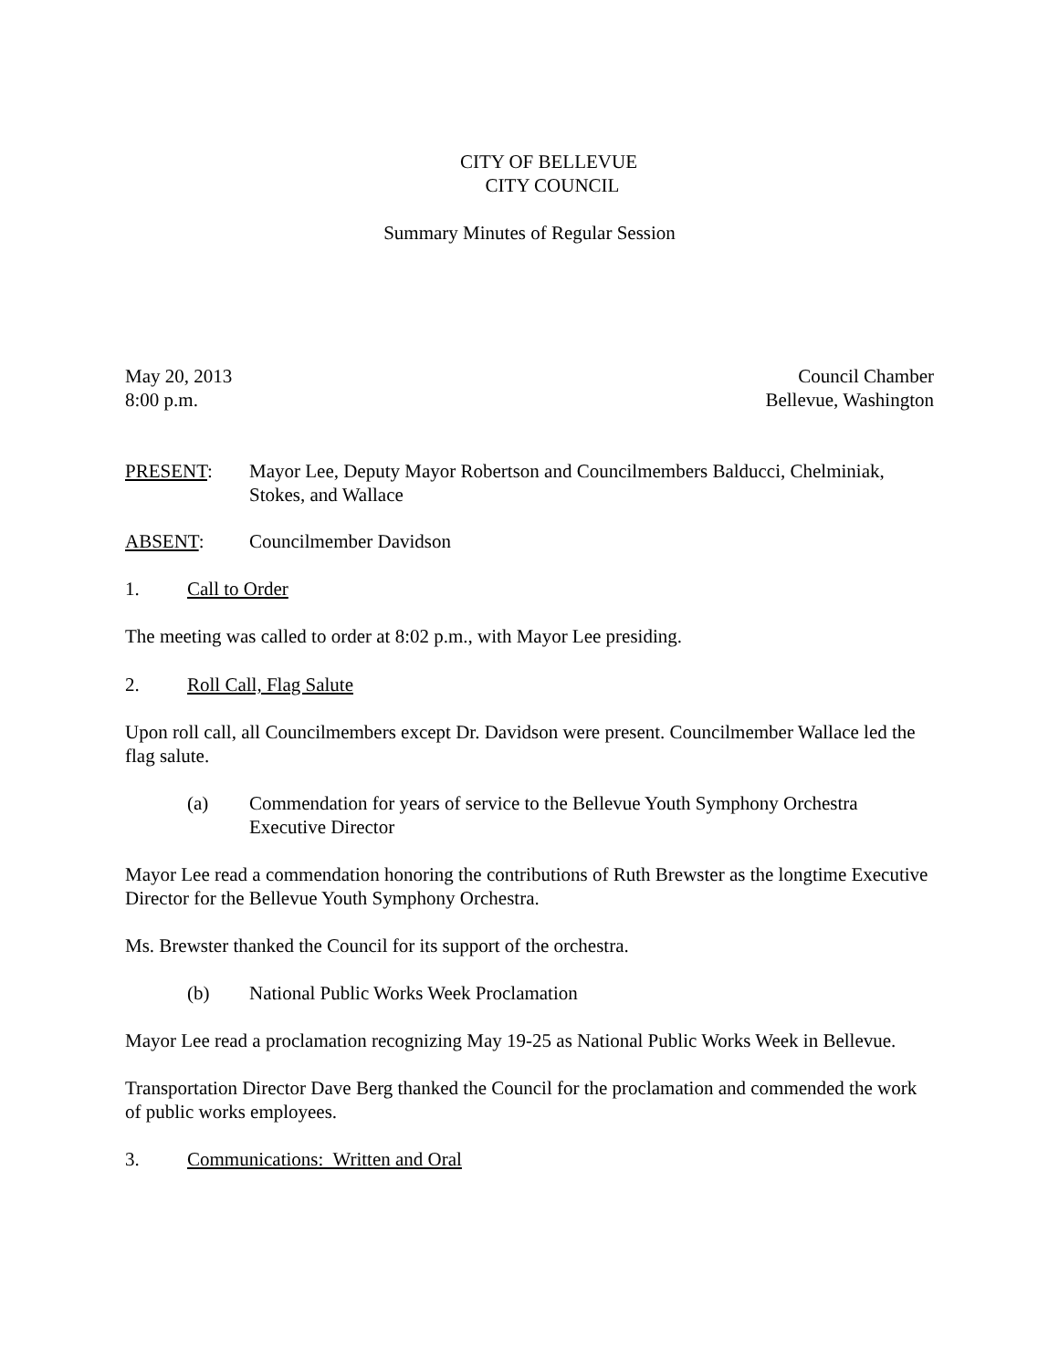CITY OF BELLEVUE
CITY COUNCIL
Summary Minutes of Regular Session
May 20, 2013
8:00 p.m. Council Chamber
Bellevue, Washington
PRESENT: Mayor Lee, Deputy Mayor Robertson and Councilmembers Balducci, Chelminiak, Stokes, and Wallace
ABSENT: Councilmember Davidson
1. Call to Order
The meeting was called to order at 8:02 p.m., with Mayor Lee presiding.
2. Roll Call, Flag Salute
Upon roll call, all Councilmembers except Dr. Davidson were present. Councilmember Wallace led the flag salute.
(a) Commendation for years of service to the Bellevue Youth Symphony Orchestra Executive Director
Mayor Lee read a commendation honoring the contributions of Ruth Brewster as the longtime Executive Director for the Bellevue Youth Symphony Orchestra.
Ms. Brewster thanked the Council for its support of the orchestra.
(b) National Public Works Week Proclamation
Mayor Lee read a proclamation recognizing May 19-25 as National Public Works Week in Bellevue.
Transportation Director Dave Berg thanked the Council for the proclamation and commended the work of public works employees.
3. Communications: Written and Oral